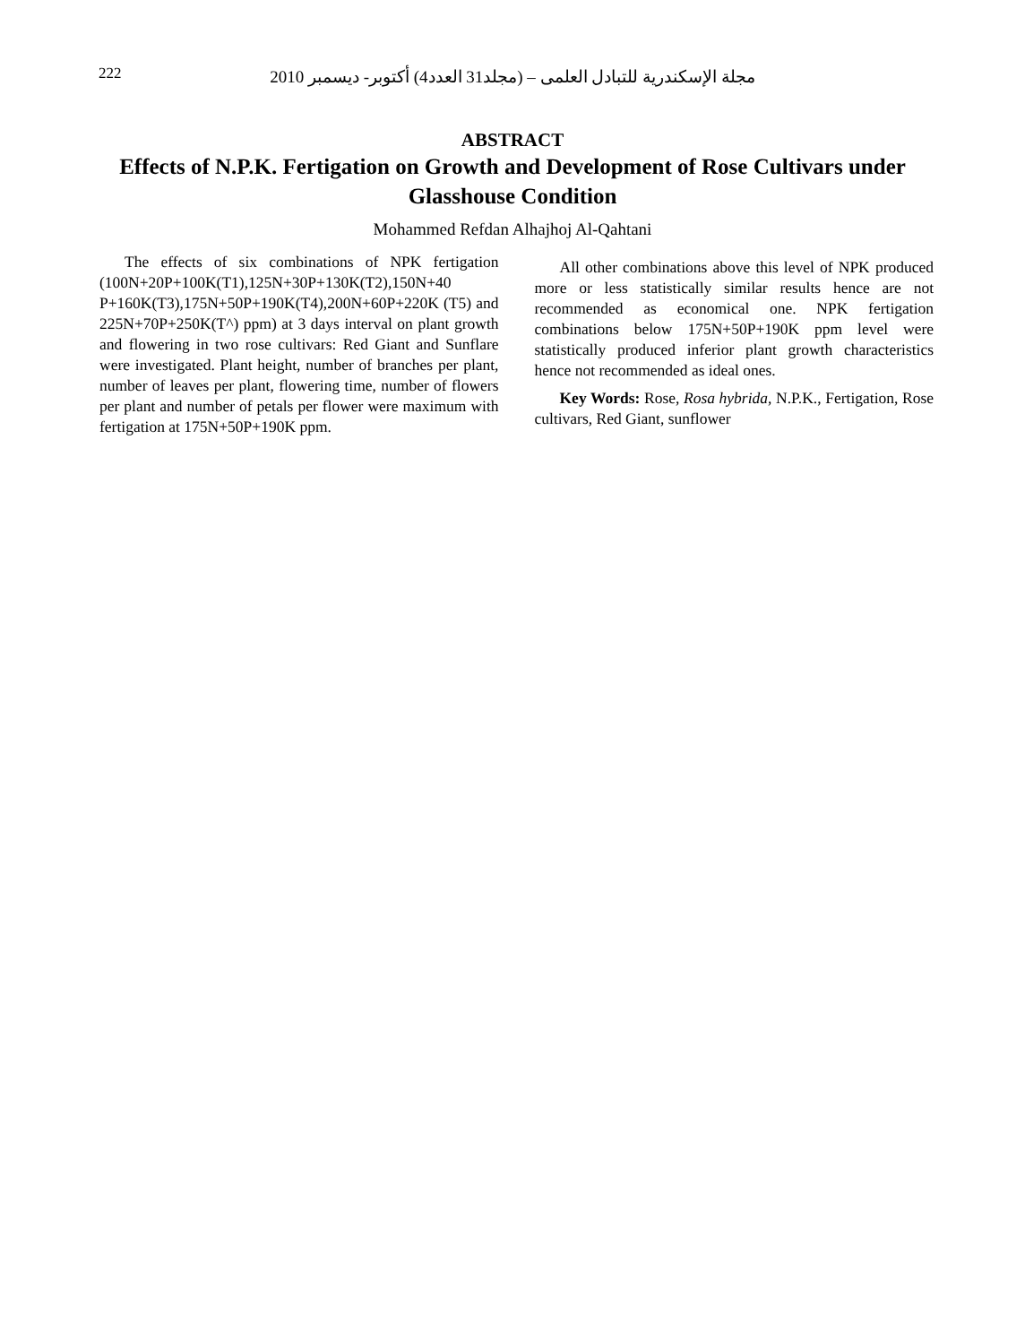222
مجلة الإسكندرية للتبادل العلمى – (مجلد31 العدد4) أكتوبر- ديسمبر 2010
ABSTRACT
Effects of N.P.K. Fertigation on Growth and Development of Rose Cultivars under Glasshouse Condition
Mohammed Refdan Alhajhoj Al-Qahtani
The effects of six combinations of NPK fertigation (100N+20P+100K(T1),125N+30P+130K(T2),150N+40 P+160K(T3),175N+50P+190K(T4),200N+60P+220K (T5) and 225N+70P+250K(T^) ppm) at 3 days interval on plant growth and flowering in two rose cultivars: Red Giant and Sunflare were investigated. Plant height, number of branches per plant, number of leaves per plant, flowering time, number of flowers per plant and number of petals per flower were maximum with fertigation at 175N+50P+190K ppm.
All other combinations above this level of NPK produced more or less statistically similar results hence are not recommended as economical one. NPK fertigation combinations below 175N+50P+190K ppm level were statistically produced inferior plant growth characteristics hence not recommended as ideal ones.
Key Words: Rose, Rosa hybrida, N.P.K., Fertigation, Rose cultivars, Red Giant, sunflower